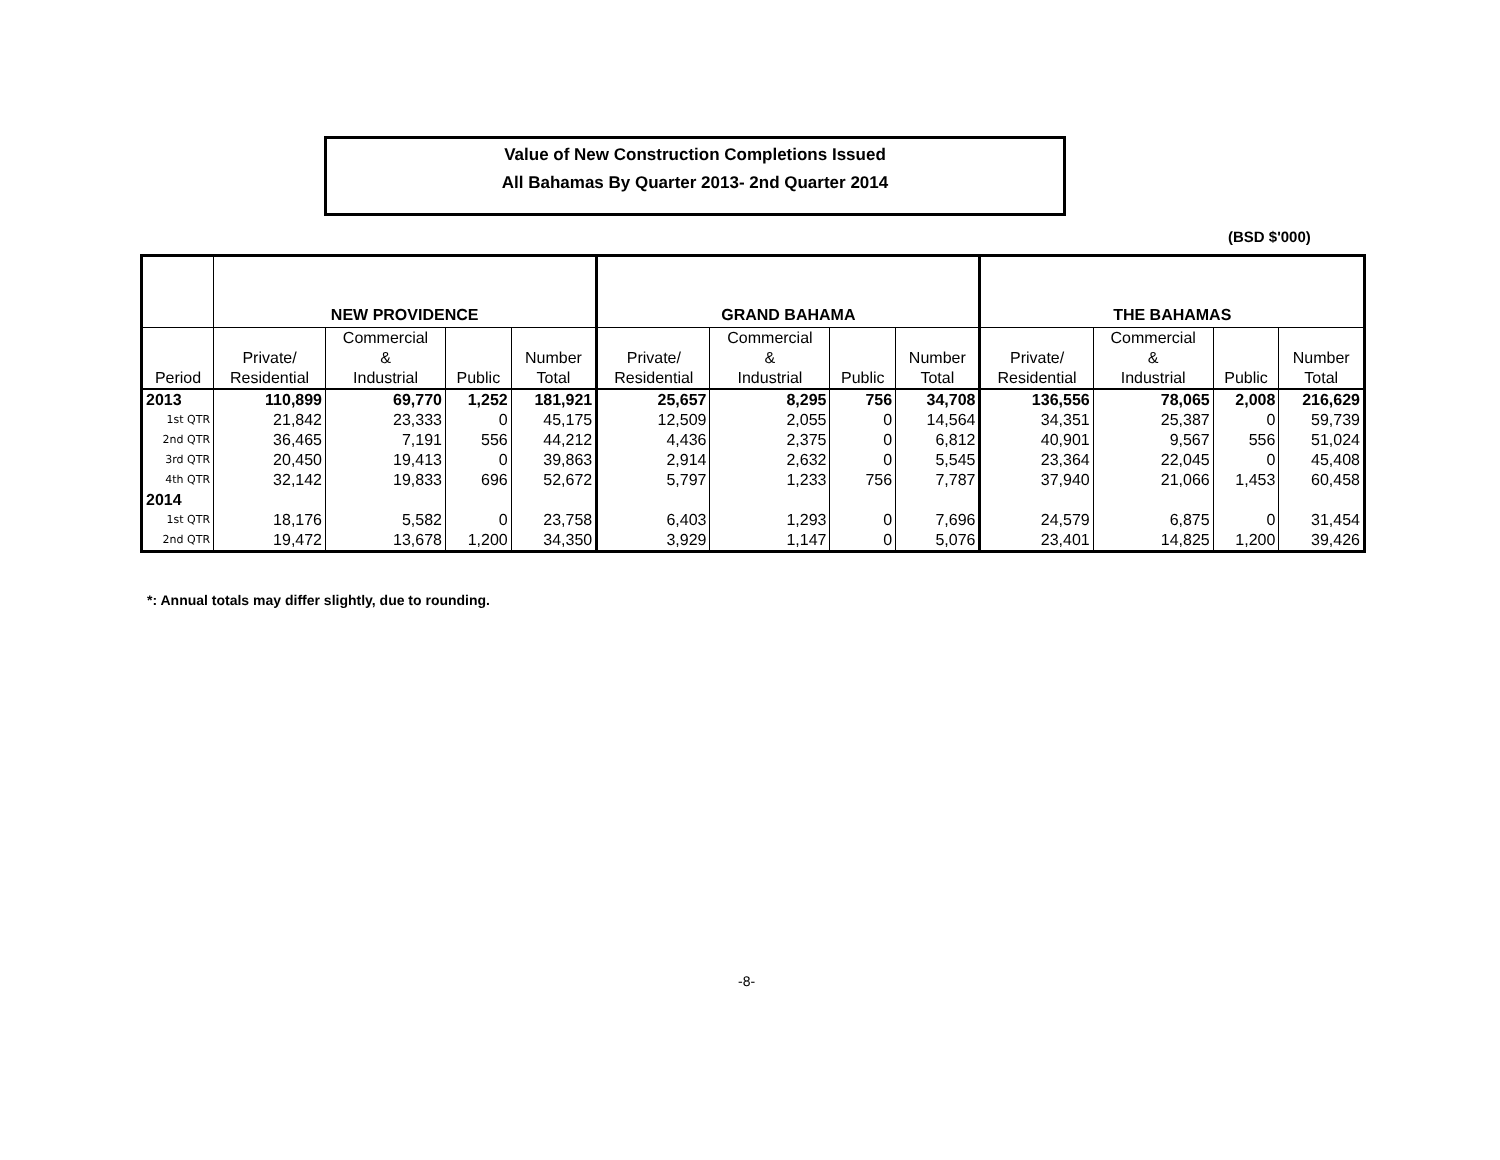Value of New Construction Completions Issued
All Bahamas By Quarter 2013- 2nd Quarter 2014
(BSD $'000)
| | NEW PROVIDENCE | | | | GRAND BAHAMA | | | | THE BAHAMAS | | | |
| --- | --- | --- | --- | --- | --- | --- | --- | --- | --- | --- | --- | --- |
| Period | Private/ Residential | Commercial & Industrial | Public | Number Total | Private/ Residential | Commercial & Industrial | Public | Number Total | Private/ Residential | Commercial & Industrial | Public | Number Total |
| 2013 | 110,899 | 69,770 | 1,252 | 181,921 | 25,657 | 8,295 | 756 | 34,708 | 136,556 | 78,065 | 2,008 | 216,629 |
| 1st QTR | 21,842 | 23,333 | 0 | 45,175 | 12,509 | 2,055 | 0 | 14,564 | 34,351 | 25,387 | 0 | 59,739 |
| 2nd QTR | 36,465 | 7,191 | 556 | 44,212 | 4,436 | 2,375 | 0 | 6,812 | 40,901 | 9,567 | 556 | 51,024 |
| 3rd QTR | 20,450 | 19,413 | 0 | 39,863 | 2,914 | 2,632 | 0 | 5,545 | 23,364 | 22,045 | 0 | 45,408 |
| 4th QTR | 32,142 | 19,833 | 696 | 52,672 | 5,797 | 1,233 | 756 | 7,787 | 37,940 | 21,066 | 1,453 | 60,458 |
| 2014 | | | | | | | | | | | | |
| 1st QTR | 18,176 | 5,582 | 0 | 23,758 | 6,403 | 1,293 | 0 | 7,696 | 24,579 | 6,875 | 0 | 31,454 |
| 2nd QTR | 19,472 | 13,678 | 1,200 | 34,350 | 3,929 | 1,147 | 0 | 5,076 | 23,401 | 14,825 | 1,200 | 39,426 |
*: Annual totals may differ slightly, due to rounding.
-8-